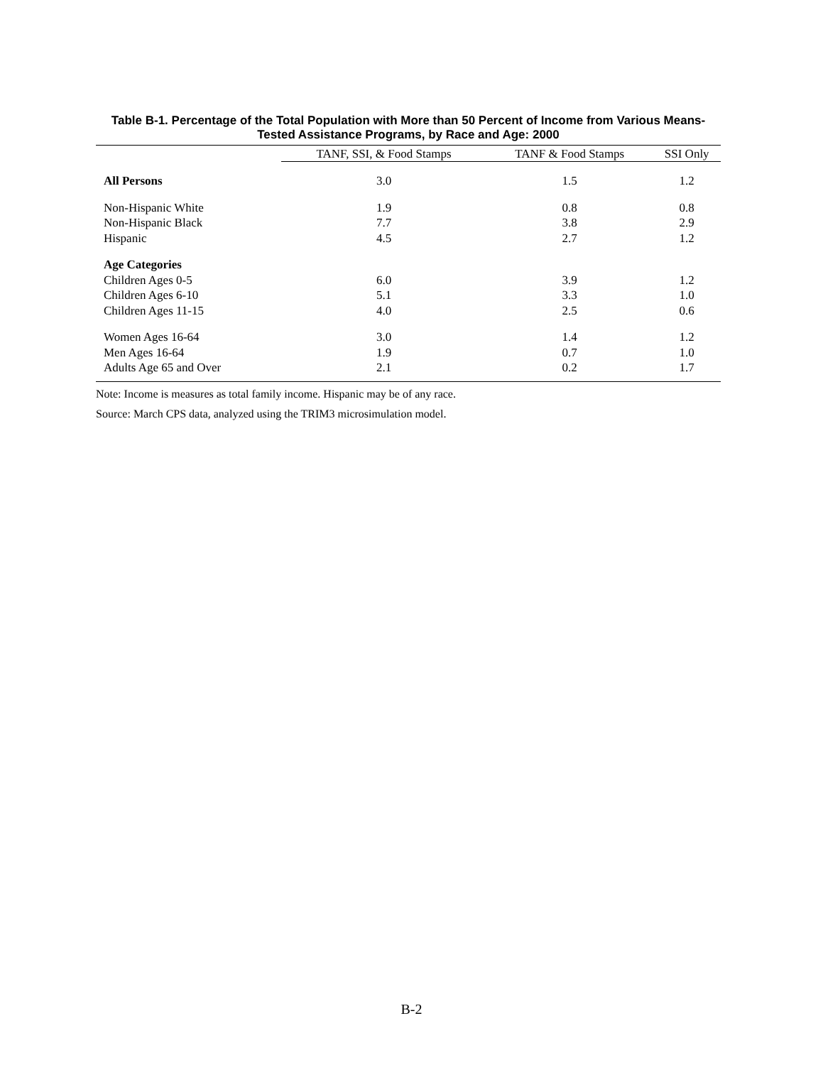Table B-1. Percentage of the Total Population with More than 50 Percent of Income from Various Means-Tested Assistance Programs, by Race and Age: 2000
| | TANF, SSI, & Food Stamps | TANF & Food Stamps | SSI Only |
| All Persons | 3.0 | 1.5 | 1.2 |
| Non-Hispanic White | 1.9 | 0.8 | 0.8 |
| Non-Hispanic Black | 7.7 | 3.8 | 2.9 |
| Hispanic | 4.5 | 2.7 | 1.2 |
| Age Categories | | | |
| Children Ages 0-5 | 6.0 | 3.9 | 1.2 |
| Children Ages 6-10 | 5.1 | 3.3 | 1.0 |
| Children Ages 11-15 | 4.0 | 2.5 | 0.6 |
| Women Ages 16-64 | 3.0 | 1.4 | 1.2 |
| Men Ages 16-64 | 1.9 | 0.7 | 1.0 |
| Adults Age 65 and Over | 2.1 | 0.2 | 1.7 |
Note: Income is measures as total family income. Hispanic may be of any race.
Source: March CPS data, analyzed using the TRIM3 microsimulation model.
B-2